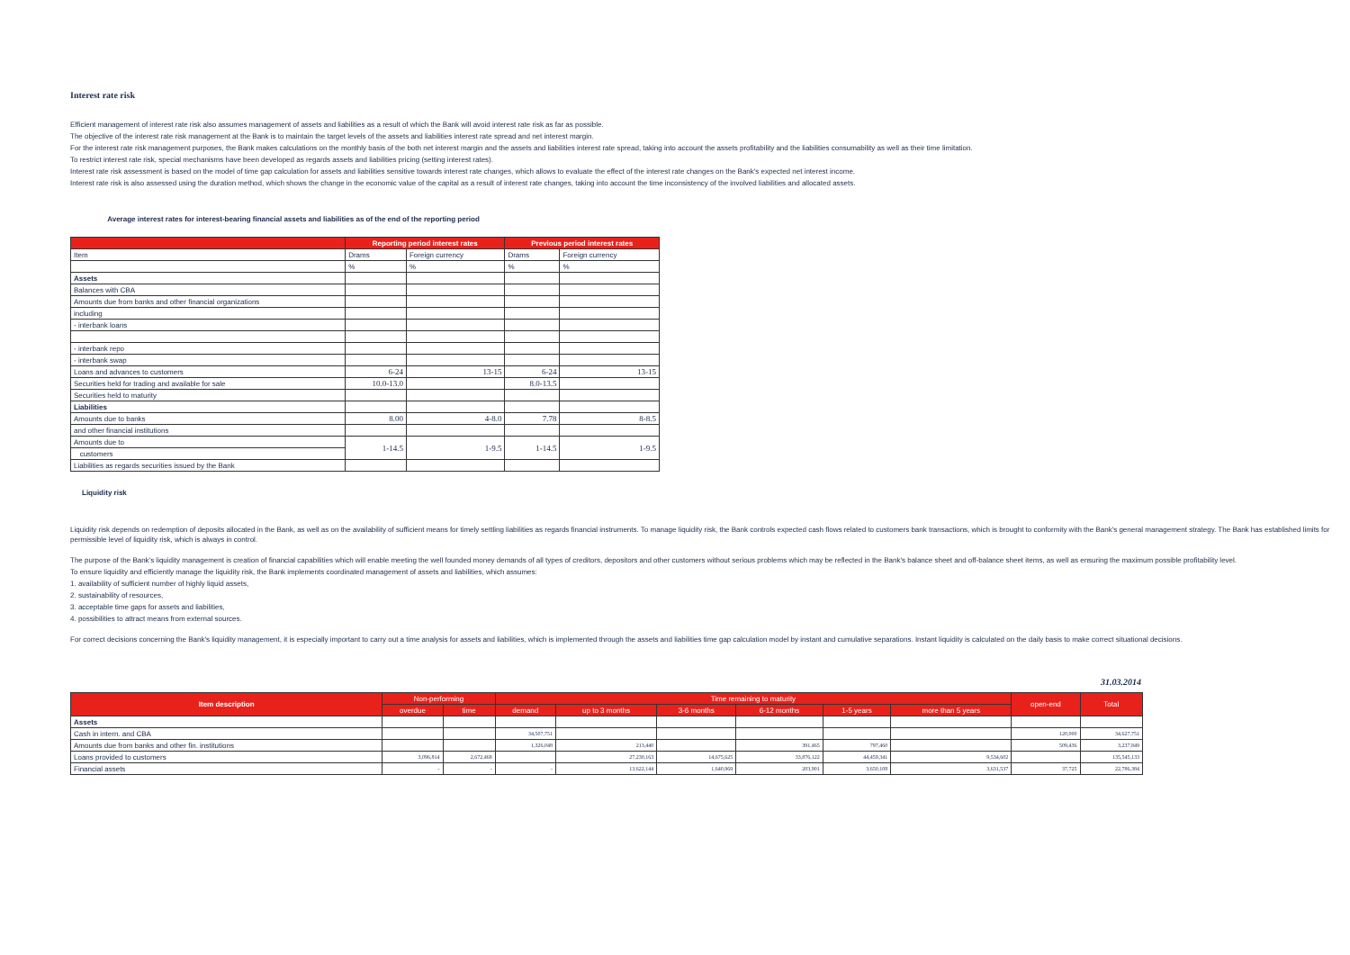Interest rate risk
Efficient management of interest rate risk also assumes management of assets and liabilities as a result of which the Bank will avoid interest rate risk as far as possible.
The objective of the interest rate risk management at the Bank is to maintain the target levels of the assets and liabilities interest rate spread and net interest margin.
For the interest rate risk management purposes, the Bank makes calculations on the monthly basis of the both net interest margin and the assets and liabilities interest rate spread, taking into account the assets profitability and the liabilities consumability as well as their time limitation.
To restrict interest rate risk, special mechanisms have been developed as regards assets and liabilities pricing (setting interest rates).
Interest rate risk assessment is based on the model of time gap calculation for assets and liabilities sensitive towards interest rate changes, which allows to evaluate the effect of the interest rate changes on the Bank's expected net interest income.
Interest rate risk is also assessed using the duration method, which shows the change in the economic value of the capital as a result of interest rate changes, taking into account the time inconsistency of the involved liabilities and allocated assets.
Average interest rates for interest-bearing financial assets and liabilities as of the end of the reporting period
| | Reporting period interest rates | | Previous period interest rates | |
| --- | --- | --- | --- | --- |
| Item | Drams | Foreign currency | Drams | Foreign currency |
| | % | % | % | % |
| Assets | | | | |
| Balances with CBA | | | | |
| Amounts due from banks and other financial organizations | | | | |
| including | | | | |
| - interbank loans | | | | |
| - interbank repo | | | | |
| - interbank swap | | | | |
| Loans and advances to customers | 6-24 | 13-15 | 6-24 | 13-15 |
| Securities held for trading and available for sale | 10.0-13.0 | | 8.0-13.5 | |
| Securities held to maturity | | | | |
| Liabilities | | | | |
| Amounts due to banks | 8.00 | 4-8.0 | 7.78 | 8-8.5 |
| and other financial institutions | | | | |
| Amounts due to | 1-14.5 | 1-9.5 | 1-14.5 | 1-9.5 |
| customers | | | | |
| Liabilities as regards securities issued by the Bank | | | | |
Liquidity risk
Liquidity risk depends on redemption of deposits allocated in the Bank, as well as on the availability of sufficient means for timely settling liabilities as regards financial instruments. To manage liquidity risk, the Bank controls expected cash flows related to customers bank transactions, which is brought to conformity with the Bank's general management strategy. The Bank has established limits for permissible level of liquidity risk, which is always in control.
The purpose of the Bank's liquidity management is creation of financial capabilities which will enable meeting the well founded money demands of all types of creditors, depositors and other customers without serious problems which may be reflected in the Bank's balance sheet and off-balance sheet items, as well as ensuring the maximum possible profitability level.
To ensure liquidity and efficiently manage the liquidity risk, the Bank implements coordinated management of assets and liabilities, which assumes:
1. availability of sufficient number of highly liquid assets,
2. sustainability of resources,
3. acceptable time gaps for assets and liabilities,
4. possibilities to attract means from external sources.
For correct decisions concerning the Bank's liquidity management, it is especially important to carry out a time analysis for assets and liabilities, which is implemented through the assets and liabilities time gap calculation model by instant and cumulative separations. Instant liquidity is calculated on the daily basis to make correct situational decisions.
31.03.2014
| Item description | Non-performing | | Time remaining to maturity | | | | | | open-end | Total |
| --- | --- | --- | --- | --- | --- | --- | --- | --- | --- | --- |
| | overdue | time | demand | up to 3 months | 3-6 months | 6-12 months | 1-5 years | more than 5 years | | |
| Assets | | | | | | | | | | |
| Cash in intern. and CBA | | | 34,507,751 | | | | | | 120,000 | 34,627,751 |
| Amounts due from banks and other fin. institutions | | | 1,326,048 | 213,440 | | 391,465 | 797,460 | | 509,436 | 3,237,849 |
| Loans provided to customers | 3,096,814 | 2,672,468 | | 27,230,163 | 14,675,625 | 33,876,122 | 44,459,341 | 9,534,602 | | 135,545,133 |
| Financial assets | - | - | - | 13,622,144 | 1,640,969 | 203,901 | 3,650,108 | 3,631,537 | 37,725 | 22,786,384 |